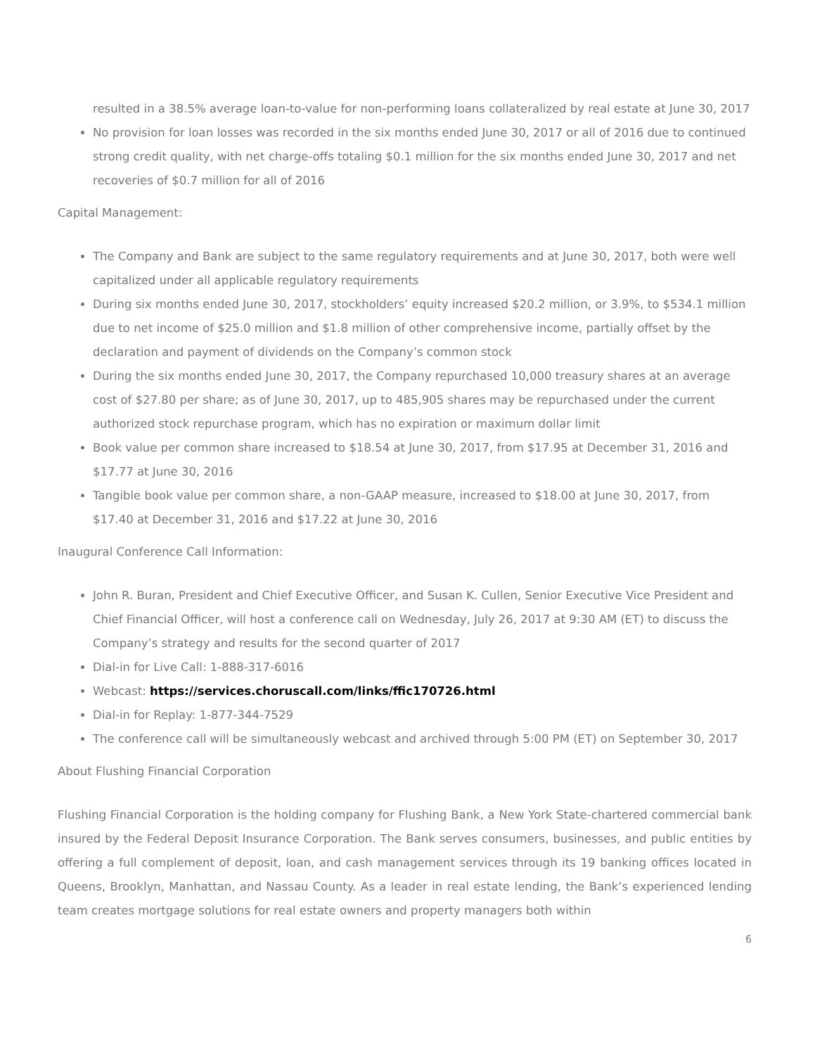resulted in a 38.5% average loan-to-value for non-performing loans collateralized by real estate at June 30, 2017
No provision for loan losses was recorded in the six months ended June 30, 2017 or all of 2016 due to continued strong credit quality, with net charge-offs totaling $0.1 million for the six months ended June 30, 2017 and net recoveries of $0.7 million for all of 2016
Capital Management:
The Company and Bank are subject to the same regulatory requirements and at June 30, 2017, both were well capitalized under all applicable regulatory requirements
During six months ended June 30, 2017, stockholders’ equity increased $20.2 million, or 3.9%, to $534.1 million due to net income of $25.0 million and $1.8 million of other comprehensive income, partially offset by the declaration and payment of dividends on the Company’s common stock
During the six months ended June 30, 2017, the Company repurchased 10,000 treasury shares at an average cost of $27.80 per share; as of June 30, 2017, up to 485,905 shares may be repurchased under the current authorized stock repurchase program, which has no expiration or maximum dollar limit
Book value per common share increased to $18.54 at June 30, 2017, from $17.95 at December 31, 2016 and $17.77 at June 30, 2016
Tangible book value per common share, a non-GAAP measure, increased to $18.00 at June 30, 2017, from $17.40 at December 31, 2016 and $17.22 at June 30, 2016
Inaugural Conference Call Information:
John R. Buran, President and Chief Executive Officer, and Susan K. Cullen, Senior Executive Vice President and Chief Financial Officer, will host a conference call on Wednesday, July 26, 2017 at 9:30 AM (ET) to discuss the Company’s strategy and results for the second quarter of 2017
Dial-in for Live Call: 1-888-317-6016
Webcast: https://services.choruscall.com/links/ffic170726.html
Dial-in for Replay: 1-877-344-7529
The conference call will be simultaneously webcast and archived through 5:00 PM (ET) on September 30, 2017
About Flushing Financial Corporation
Flushing Financial Corporation is the holding company for Flushing Bank, a New York State-chartered commercial bank insured by the Federal Deposit Insurance Corporation. The Bank serves consumers, businesses, and public entities by offering a full complement of deposit, loan, and cash management services through its 19 banking offices located in Queens, Brooklyn, Manhattan, and Nassau County. As a leader in real estate lending, the Bank’s experienced lending team creates mortgage solutions for real estate owners and property managers both within
6